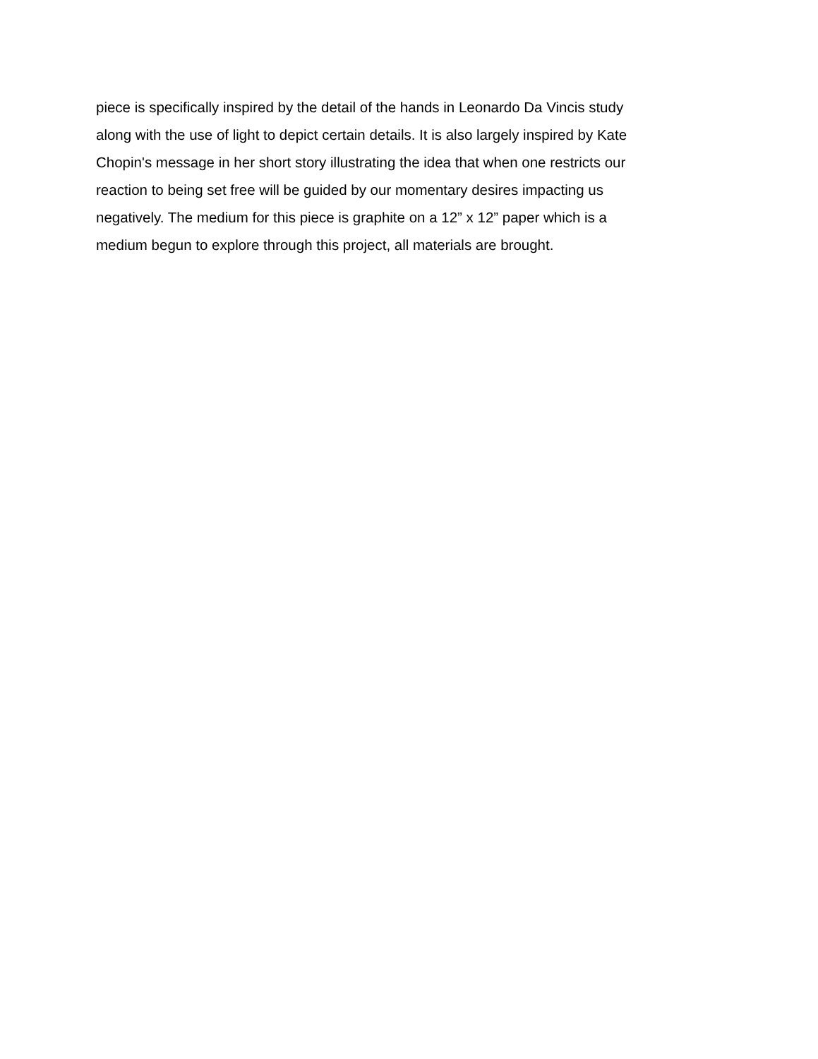piece is specifically inspired by the detail of the hands in Leonardo Da Vincis study
along with the use of light to depict certain details. It is also largely inspired by Kate
Chopin's message in her short story illustrating the idea that when one restricts our
reaction to being set free will be guided by our momentary desires impacting us
negatively. The medium for this piece is graphite on a 12” x 12” paper which is a
medium begun to explore through this project, all materials are brought.